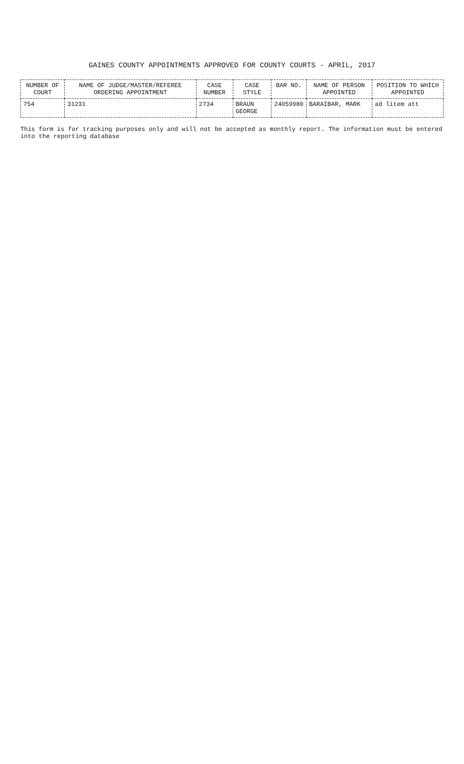GAINES COUNTY APPOINTMENTS APPROVED FOR COUNTY COURTS - APRIL, 2017
| NUMBER OF COURT | NAME OF JUDGE/MASTER/REFEREE ORDERING APPOINTMENT | CASE NUMBER | CASE STYLE | BAR NO. | NAME OF PERSON APPOINTED | POSITION TO WHICH APPOINTED |
| --- | --- | --- | --- | --- | --- | --- |
| 754 | 31231 | 2734 | BRAUN GEORGE | 24059980 | BARAIBAR, MARK | ad litem att |
This form is for tracking purposes only and will not be accepted as monthly report. The information must be entered into the reporting database